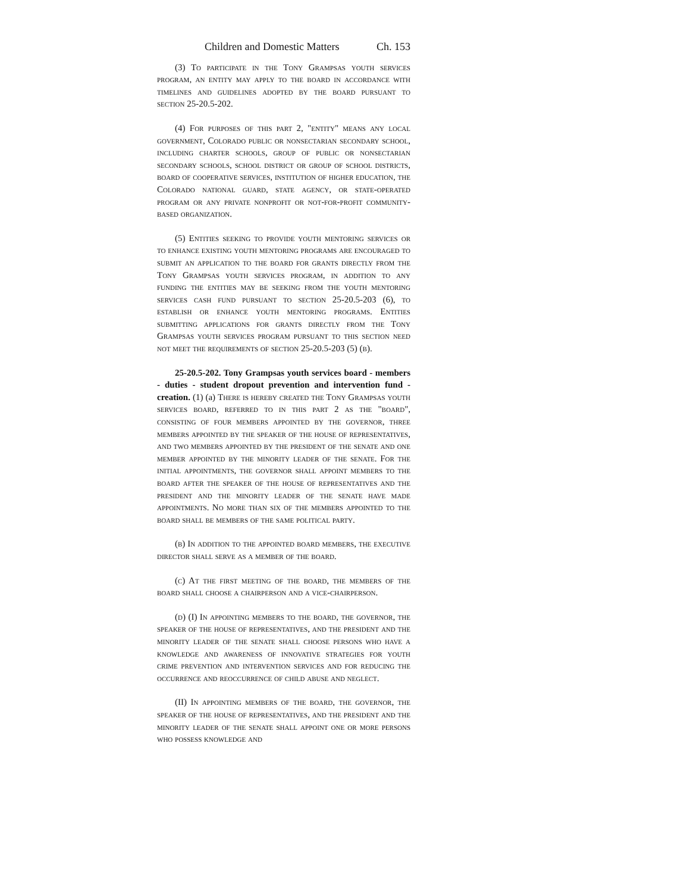Children and Domestic Matters Ch. 153
(3) To participate in the Tony Grampsas youth services program, an entity may apply to the board in accordance with timelines and guidelines adopted by the board pursuant to section 25-20.5-202.
(4) For purposes of this part 2, "entity" means any local government, Colorado public or nonsectarian secondary school, including charter schools, group of public or nonsectarian secondary schools, school district or group of school districts, board of cooperative services, institution of higher education, the Colorado national guard, state agency, or state-operated program or any private nonprofit or not-for-profit community-based organization.
(5) Entities seeking to provide youth mentoring services or to enhance existing youth mentoring programs are encouraged to submit an application to the board for grants directly from the Tony Grampsas youth services program, in addition to any funding the entities may be seeking from the youth mentoring services cash fund pursuant to section 25-20.5-203 (6), to establish or enhance youth mentoring programs. Entities submitting applications for grants directly from the Tony Grampsas youth services program pursuant to this section need not meet the requirements of section 25-20.5-203 (5) (b).
25-20.5-202. Tony Grampsas youth services board - members - duties - student dropout prevention and intervention fund - creation. (1) (a) There is hereby created the Tony Grampsas youth services board, referred to in this part 2 as the "board", consisting of four members appointed by the governor, three members appointed by the speaker of the house of representatives, and two members appointed by the president of the senate and one member appointed by the minority leader of the senate. For the initial appointments, the governor shall appoint members to the board after the speaker of the house of representatives and the president and the minority leader of the senate have made appointments. No more than six of the members appointed to the board shall be members of the same political party.
(b) In addition to the appointed board members, the executive director shall serve as a member of the board.
(c) At the first meeting of the board, the members of the board shall choose a chairperson and a vice-chairperson.
(d) (I) In appointing members to the board, the governor, the speaker of the house of representatives, and the president and the minority leader of the senate shall choose persons who have a knowledge and awareness of innovative strategies for youth crime prevention and intervention services and for reducing the occurrence and reoccurrence of child abuse and neglect.
(II) In appointing members of the board, the governor, the speaker of the house of representatives, and the president and the minority leader of the senate shall appoint one or more persons who possess knowledge and